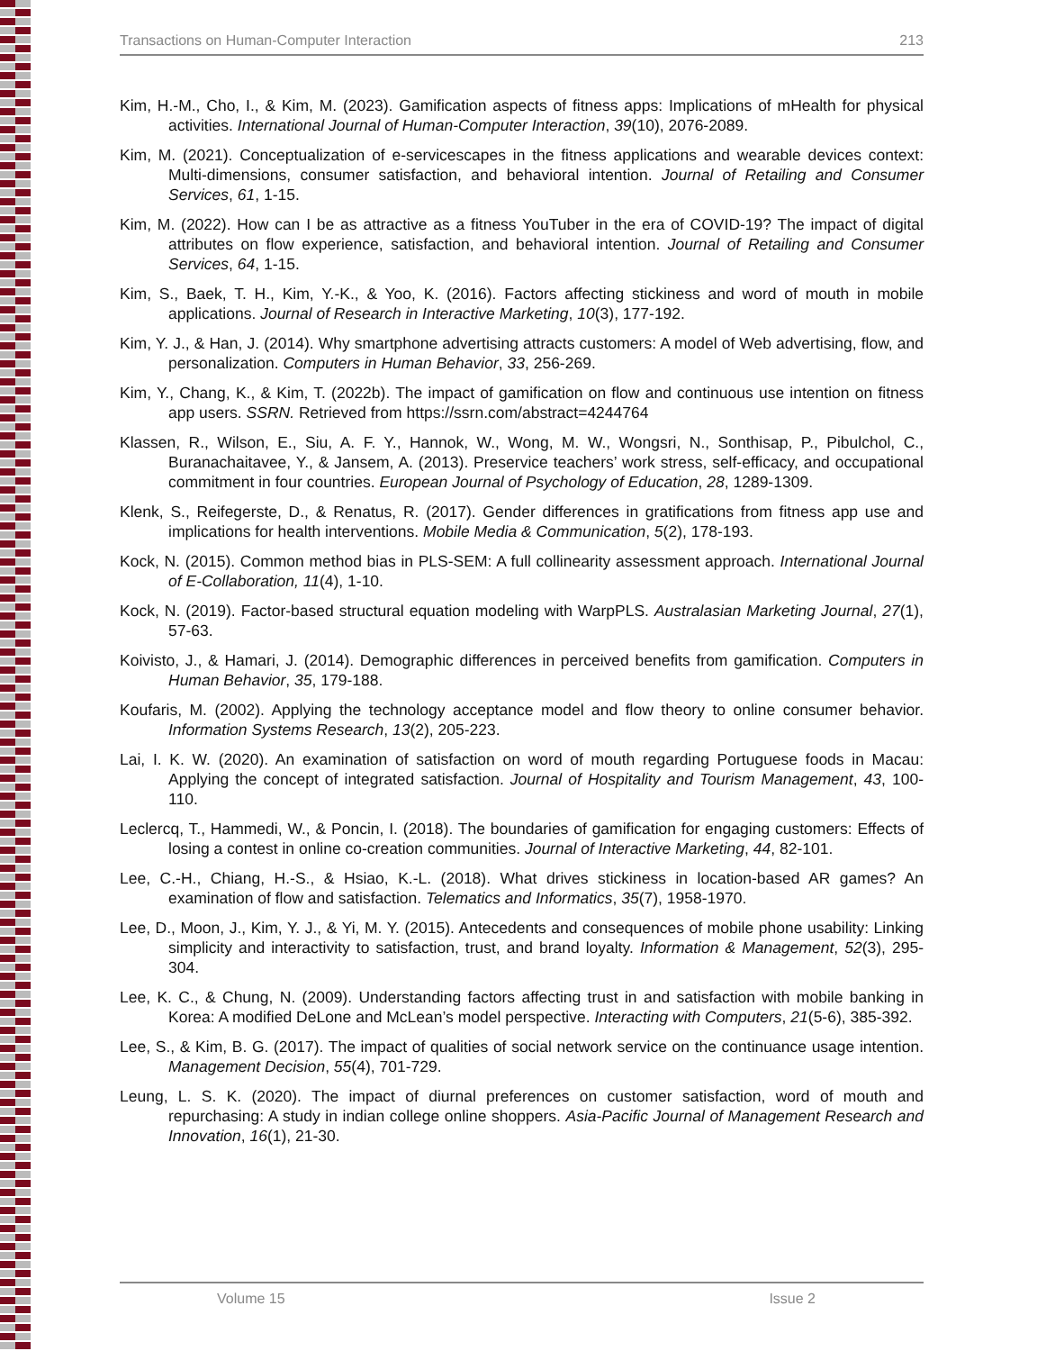Transactions on Human-Computer Interaction 213
Kim, H.-M., Cho, I., & Kim, M. (2023). Gamification aspects of fitness apps: Implications of mHealth for physical activities. International Journal of Human-Computer Interaction, 39(10), 2076-2089.
Kim, M. (2021). Conceptualization of e-servicescapes in the fitness applications and wearable devices context: Multi-dimensions, consumer satisfaction, and behavioral intention. Journal of Retailing and Consumer Services, 61, 1-15.
Kim, M. (2022). How can I be as attractive as a fitness YouTuber in the era of COVID-19? The impact of digital attributes on flow experience, satisfaction, and behavioral intention. Journal of Retailing and Consumer Services, 64, 1-15.
Kim, S., Baek, T. H., Kim, Y.-K., & Yoo, K. (2016). Factors affecting stickiness and word of mouth in mobile applications. Journal of Research in Interactive Marketing, 10(3), 177-192.
Kim, Y. J., & Han, J. (2014). Why smartphone advertising attracts customers: A model of Web advertising, flow, and personalization. Computers in Human Behavior, 33, 256-269.
Kim, Y., Chang, K., & Kim, T. (2022b). The impact of gamification on flow and continuous use intention on fitness app users. SSRN. Retrieved from https://ssrn.com/abstract=4244764
Klassen, R., Wilson, E., Siu, A. F. Y., Hannok, W., Wong, M. W., Wongsri, N., Sonthisap, P., Pibulchol, C., Buranachaitavee, Y., & Jansem, A. (2013). Preservice teachers’ work stress, self-efficacy, and occupational commitment in four countries. European Journal of Psychology of Education, 28, 1289-1309.
Klenk, S., Reifegerste, D., & Renatus, R. (2017). Gender differences in gratifications from fitness app use and implications for health interventions. Mobile Media & Communication, 5(2), 178-193.
Kock, N. (2015). Common method bias in PLS-SEM: A full collinearity assessment approach. International Journal of E-Collaboration, 11(4), 1-10.
Kock, N. (2019). Factor-based structural equation modeling with WarpPLS. Australasian Marketing Journal, 27(1), 57-63.
Koivisto, J., & Hamari, J. (2014). Demographic differences in perceived benefits from gamification. Computers in Human Behavior, 35, 179-188.
Koufaris, M. (2002). Applying the technology acceptance model and flow theory to online consumer behavior. Information Systems Research, 13(2), 205-223.
Lai, I. K. W. (2020). An examination of satisfaction on word of mouth regarding Portuguese foods in Macau: Applying the concept of integrated satisfaction. Journal of Hospitality and Tourism Management, 43, 100-110.
Leclercq, T., Hammedi, W., & Poncin, I. (2018). The boundaries of gamification for engaging customers: Effects of losing a contest in online co-creation communities. Journal of Interactive Marketing, 44, 82-101.
Lee, C.-H., Chiang, H.-S., & Hsiao, K.-L. (2018). What drives stickiness in location-based AR games? An examination of flow and satisfaction. Telematics and Informatics, 35(7), 1958-1970.
Lee, D., Moon, J., Kim, Y. J., & Yi, M. Y. (2015). Antecedents and consequences of mobile phone usability: Linking simplicity and interactivity to satisfaction, trust, and brand loyalty. Information & Management, 52(3), 295-304.
Lee, K. C., & Chung, N. (2009). Understanding factors affecting trust in and satisfaction with mobile banking in Korea: A modified DeLone and McLean’s model perspective. Interacting with Computers, 21(5-6), 385-392.
Lee, S., & Kim, B. G. (2017). The impact of qualities of social network service on the continuance usage intention. Management Decision, 55(4), 701-729.
Leung, L. S. K. (2020). The impact of diurnal preferences on customer satisfaction, word of mouth and repurchasing: A study in indian college online shoppers. Asia-Pacific Journal of Management Research and Innovation, 16(1), 21-30.
Volume 15 Issue 2